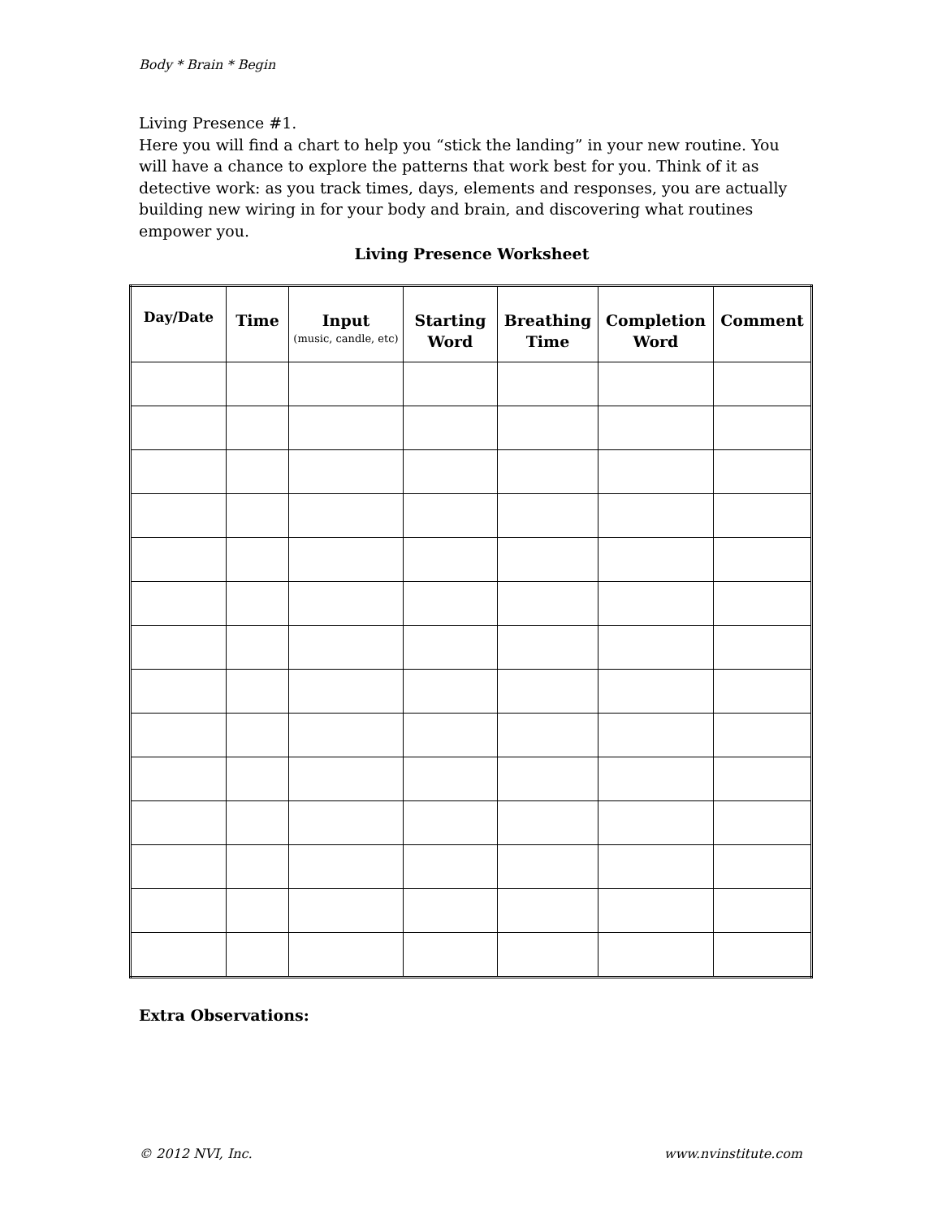Body * Brain * Begin
Living Presence #1.
Here you will find a chart to help you “stick the landing” in your new routine. You will have a chance to explore the patterns that work best for you. Think of it as detective work: as you track times, days, elements and responses, you are actually building new wiring in for your body and brain, and discovering what routines empower you.
Living Presence Worksheet
| Day/Date | Time | Input (music, candle, etc) | Starting Word | Breathing Time | Completion Word | Comment |
| --- | --- | --- | --- | --- | --- | --- |
Extra Observations:
© 2012 NVI, Inc. www.nvinstitute.com